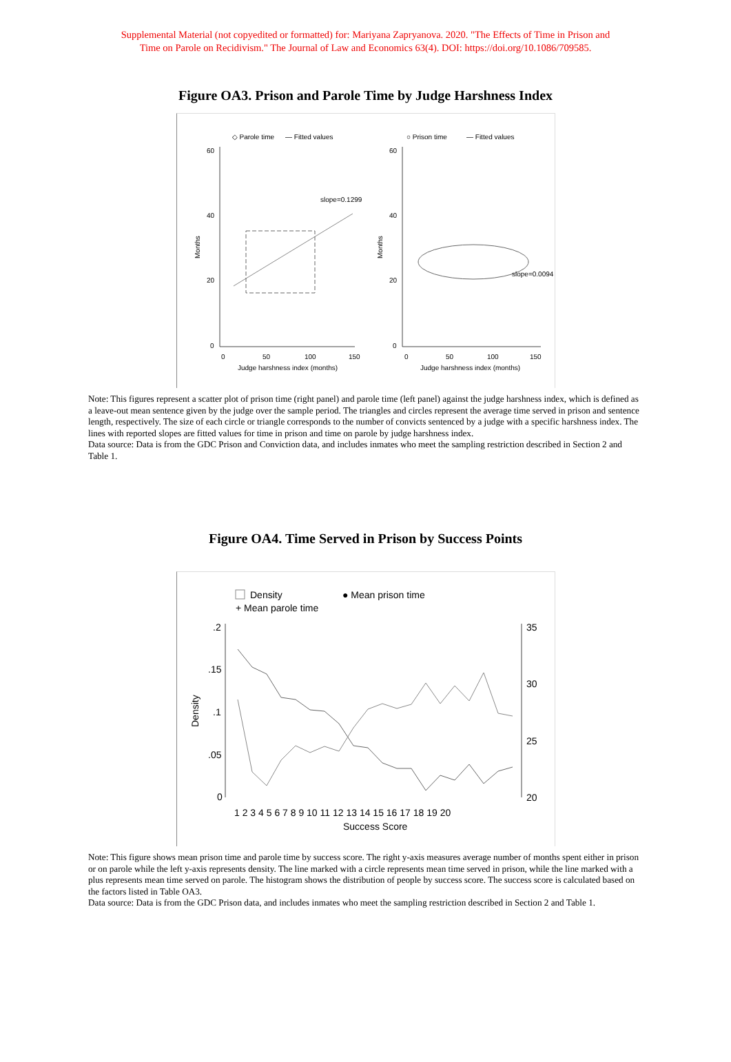Supplemental Material (not copyedited or formatted) for: Mariyana Zapryanova. 2020. "The Effects of Time in Prison and
Time on Parole on Recidivism." The Journal of Law and Economics 63(4). DOI: https://doi.org/10.1086/709585.
Figure OA3. Prison and Parole Time by Judge Harshness Index
◇ Parole time
— Fitted values
○ Prison time
— Fitted values
60
40
20
0
0
50
100
150
Judge harshness index (months)
Months
slope=0.1299
60
40
20
0
0
50
100
150
Judge harshness index (months)
Months
slope=0.0094
Note: This figures represent a scatter plot of prison time (right panel) and parole time (left panel) against the judge harshness index, which is defined as a leave-out mean sentence given by the judge over the sample period. The triangles and circles represent the average time served in prison and sentence length, respectively. The size of each circle or triangle corresponds to the number of convicts sentenced by a judge with a specific harshness index. The lines with reported slopes are fitted values for time in prison and time on parole by judge harshness index.
Data source: Data is from the GDC Prison and Conviction data, and includes inmates who meet the sampling restriction described in Section 2 and Table 1.
Figure OA4. Time Served in Prison by Success Points
Density
● Mean prison time
+ Mean parole time
.2
.15
.1
.05
0
35
30
25
20
Density
1 2 3 4 5 6 7 8 9 10 11 12 13 14 15 16 17 18 19 20
Success Score
Note: This figure shows mean prison time and parole time by success score. The right y-axis measures average number of months spent either in prison or on parole while the left y-axis represents density. The line marked with a circle represents mean time served in prison, while the line marked with a plus represents mean time served on parole. The histogram shows the distribution of people by success score. The success score is calculated based on the factors listed in Table OA3.
Data source: Data is from the GDC Prison data, and includes inmates who meet the sampling restriction described in Section 2 and Table 1.